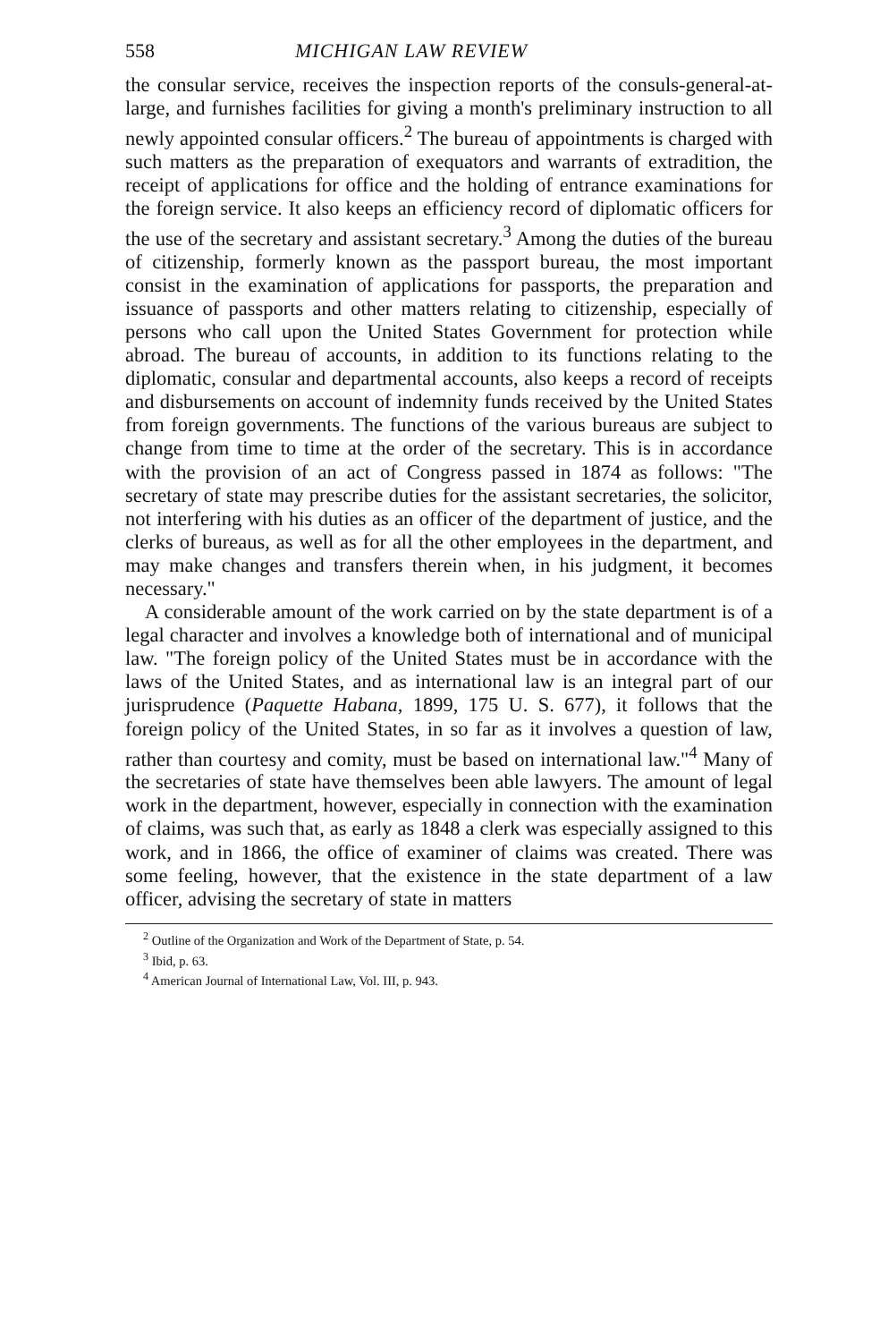558 MICHIGAN LAW REVIEW
the consular service, receives the inspection reports of the consuls-general-at-large, and furnishes facilities for giving a month's preliminary instruction to all newly appointed consular officers.<sup>2</sup> The bureau of appointments is charged with such matters as the preparation of exequators and warrants of extradition, the receipt of applications for office and the holding of entrance examinations for the foreign service. It also keeps an efficiency record of diplomatic officers for the use of the secretary and assistant secretary.<sup>3</sup> Among the duties of the bureau of citizenship, formerly known as the passport bureau, the most important consist in the examination of applications for passports, the preparation and issuance of passports and other matters relating to citizenship, especially of persons who call upon the United States Government for protection while abroad. The bureau of accounts, in addition to its functions relating to the diplomatic, consular and departmental accounts, also keeps a record of receipts and disbursements on account of indemnity funds received by the United States from foreign governments. The functions of the various bureaus are subject to change from time to time at the order of the secretary. This is in accordance with the provision of an act of Congress passed in 1874 as follows: "The secretary of state may prescribe duties for the assistant secretaries, the solicitor, not interfering with his duties as an officer of the department of justice, and the clerks of bureaus, as well as for all the other employees in the department, and may make changes and transfers therein when, in his judgment, it becomes necessary."
A considerable amount of the work carried on by the state department is of a legal character and involves a knowledge both of international and of municipal law. "The foreign policy of the United States must be in accordance with the laws of the United States, and as international law is an integral part of our jurisprudence (Paquette Habana, 1899, 175 U. S. 677), it follows that the foreign policy of the United States, in so far as it involves a question of law, rather than courtesy and comity, must be based on international law."<sup>4</sup> Many of the secretaries of state have themselves been able lawyers. The amount of legal work in the department, however, especially in connection with the examination of claims, was such that, as early as 1848 a clerk was especially assigned to this work, and in 1866, the office of examiner of claims was created. There was some feeling, however, that the existence in the state department of a law officer, advising the secretary of state in matters
<sup>2</sup> Outline of the Organization and Work of the Department of State, p. 54.
<sup>3</sup> Ibid, p. 63.
<sup>4</sup> American Journal of International Law, Vol. III, p. 943.